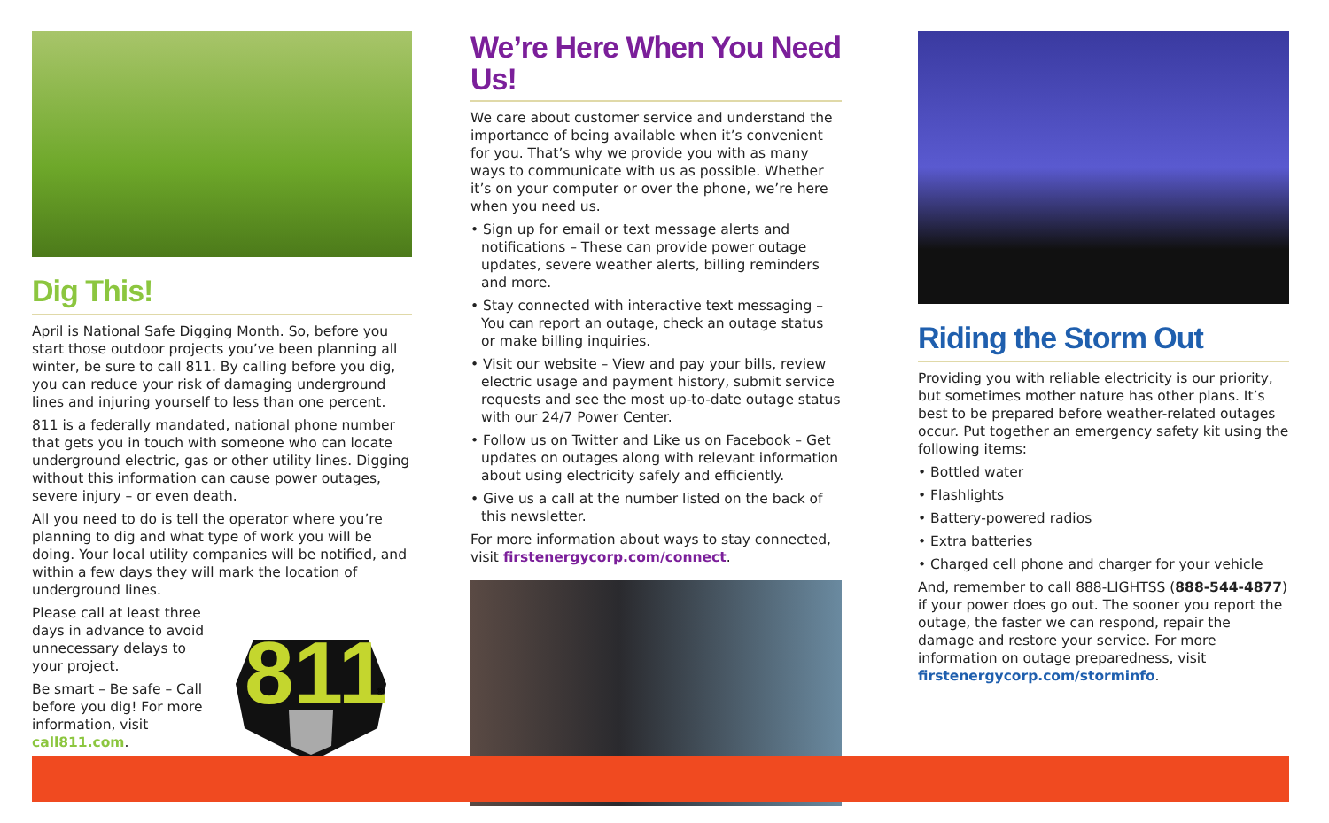Dig This!
April is National Safe Digging Month. So, before you start those outdoor projects you’ve been planning all winter, be sure to call 811. By calling before you dig, you can reduce your risk of damaging underground lines and injuring yourself to less than one percent.
811 is a federally mandated, national phone number that gets you in touch with someone who can locate underground electric, gas or other utility lines. Digging without this information can cause power outages, severe injury – or even death.
All you need to do is tell the operator where you’re planning to dig and what type of work you will be doing. Your local utility companies will be notified, and within a few days they will mark the location of underground lines.
Please call at least three days in advance to avoid unnecessary delays to your project.
Be smart – Be safe – Call before you dig! For more information, visit call811.com.
811
®
We’re Here When You Need Us!
We care about customer service and understand the importance of being available when it’s convenient for you. That’s why we provide you with as many ways to communicate with us as possible. Whether it’s on your computer or over the phone, we’re here when you need us.
• Sign up for email or text message alerts and notifications – These can provide power outage updates, severe weather alerts, billing reminders and more.
• Stay connected with interactive text messaging – You can report an outage, check an outage status or make billing inquiries.
• Visit our website – View and pay your bills, review electric usage and payment history, submit service requests and see the most up-to-date outage status with our 24/7 Power Center.
• Follow us on Twitter and Like us on Facebook – Get updates on outages along with relevant information about using electricity safely and efficiently.
• Give us a call at the number listed on the back of this newsletter.
For more information about ways to stay connected, visit firstenergycorp.com/connect.
Riding the Storm Out
Providing you with reliable electricity is our priority, but sometimes mother nature has other plans. It’s best to be prepared before weather-related outages occur. Put together an emergency safety kit using the following items:
• Bottled water
• Flashlights
• Battery-powered radios
• Extra batteries
• Charged cell phone and charger for your vehicle
And, remember to call 888-LIGHTSS (888-544-4877) if your power does go out. The sooner you report the outage, the faster we can respond, repair the damage and restore your service. For more information on outage preparedness, visit firstenergycorp.com/storminfo.